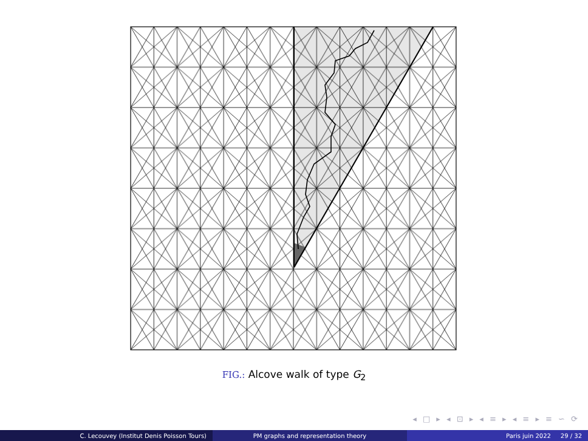FIG.: Alcove walk of type G<sub>2</sub>
◂ □ ▸ ◂ ⊡ ▸ ◂ ≡ ▸ ◂ ≡ ▸ ≡ ∽ ⟳
C. Lecouvey (Institut Denis Poisson Tours) PM graphs and representation theory Paris juin 2022 29 / 32